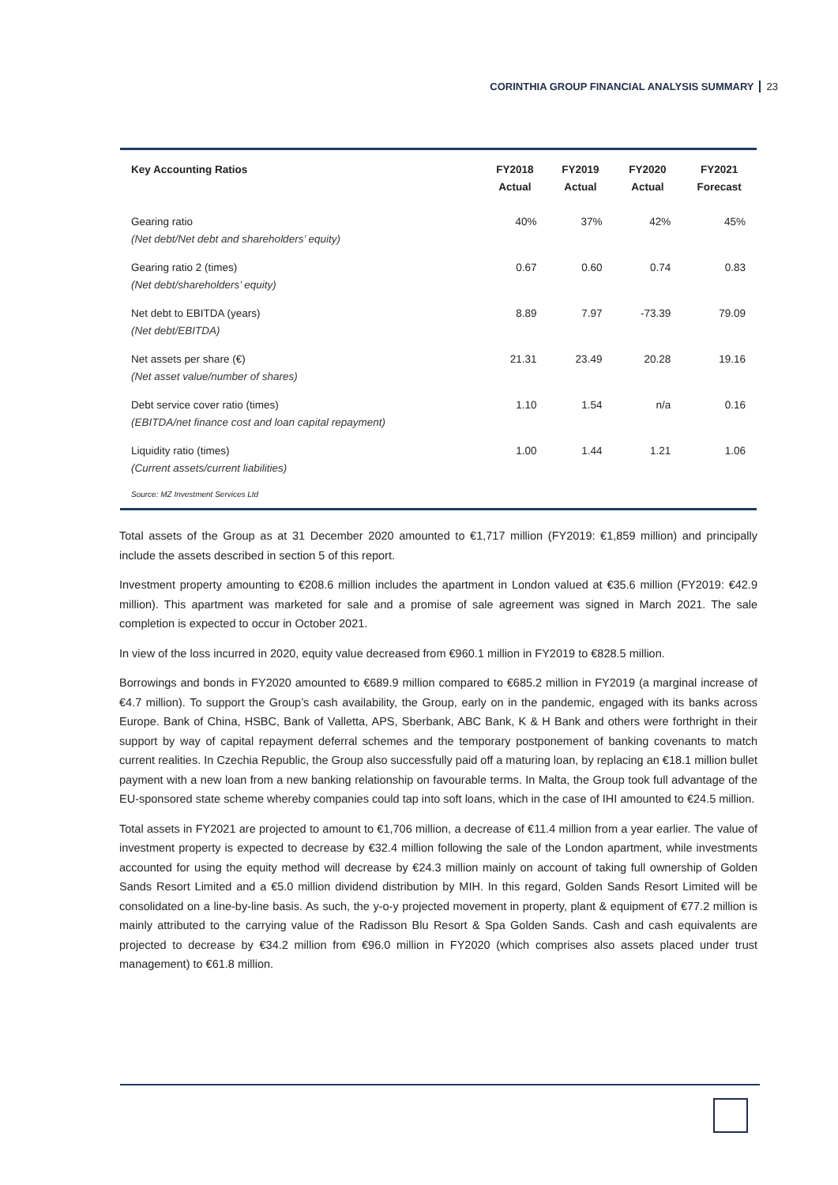CORINTHIA GROUP FINANCIAL ANALYSIS SUMMARY 23
| Key Accounting Ratios | FY2018 Actual | FY2019 Actual | FY2020 Actual | FY2021 Forecast |
| --- | --- | --- | --- | --- |
| Gearing ratio (Net debt/Net debt and shareholders’ equity) | 40% | 37% | 42% | 45% |
| Gearing ratio 2 (times) (Net debt/shareholders’ equity) | 0.67 | 0.60 | 0.74 | 0.83 |
| Net debt to EBITDA (years) (Net debt/EBITDA) | 8.89 | 7.97 | -73.39 | 79.09 |
| Net assets per share (€) (Net asset value/number of shares) | 21.31 | 23.49 | 20.28 | 19.16 |
| Debt service cover ratio (times) (EBITDA/net finance cost and loan capital repayment) | 1.10 | 1.54 | n/a | 0.16 |
| Liquidity ratio (times) (Current assets/current liabilities) | 1.00 | 1.44 | 1.21 | 1.06 |
Source: MZ Investment Services Ltd
Total assets of the Group as at 31 December 2020 amounted to €1,717 million (FY2019: €1,859 million) and principally include the assets described in section 5 of this report.
Investment property amounting to €208.6 million includes the apartment in London valued at €35.6 million (FY2019: €42.9 million). This apartment was marketed for sale and a promise of sale agreement was signed in March 2021. The sale completion is expected to occur in October 2021.
In view of the loss incurred in 2020, equity value decreased from €960.1 million in FY2019 to €828.5 million.
Borrowings and bonds in FY2020 amounted to €689.9 million compared to €685.2 million in FY2019 (a marginal increase of €4.7 million). To support the Group’s cash availability, the Group, early on in the pandemic, engaged with its banks across Europe. Bank of China, HSBC, Bank of Valletta, APS, Sberbank, ABC Bank, K & H Bank and others were forthright in their support by way of capital repayment deferral schemes and the temporary postponement of banking covenants to match current realities. In Czechia Republic, the Group also successfully paid off a maturing loan, by replacing an €18.1 million bullet payment with a new loan from a new banking relationship on favourable terms. In Malta, the Group took full advantage of the EU-sponsored state scheme whereby companies could tap into soft loans, which in the case of IHI amounted to €24.5 million.
Total assets in FY2021 are projected to amount to €1,706 million, a decrease of €11.4 million from a year earlier. The value of investment property is expected to decrease by €32.4 million following the sale of the London apartment, while investments accounted for using the equity method will decrease by €24.3 million mainly on account of taking full ownership of Golden Sands Resort Limited and a €5.0 million dividend distribution by MIH. In this regard, Golden Sands Resort Limited will be consolidated on a line-by-line basis. As such, the y-o-y projected movement in property, plant & equipment of €77.2 million is mainly attributed to the carrying value of the Radisson Blu Resort & Spa Golden Sands. Cash and cash equivalents are projected to decrease by €34.2 million from €96.0 million in FY2020 (which comprises also assets placed under trust management) to €61.8 million.